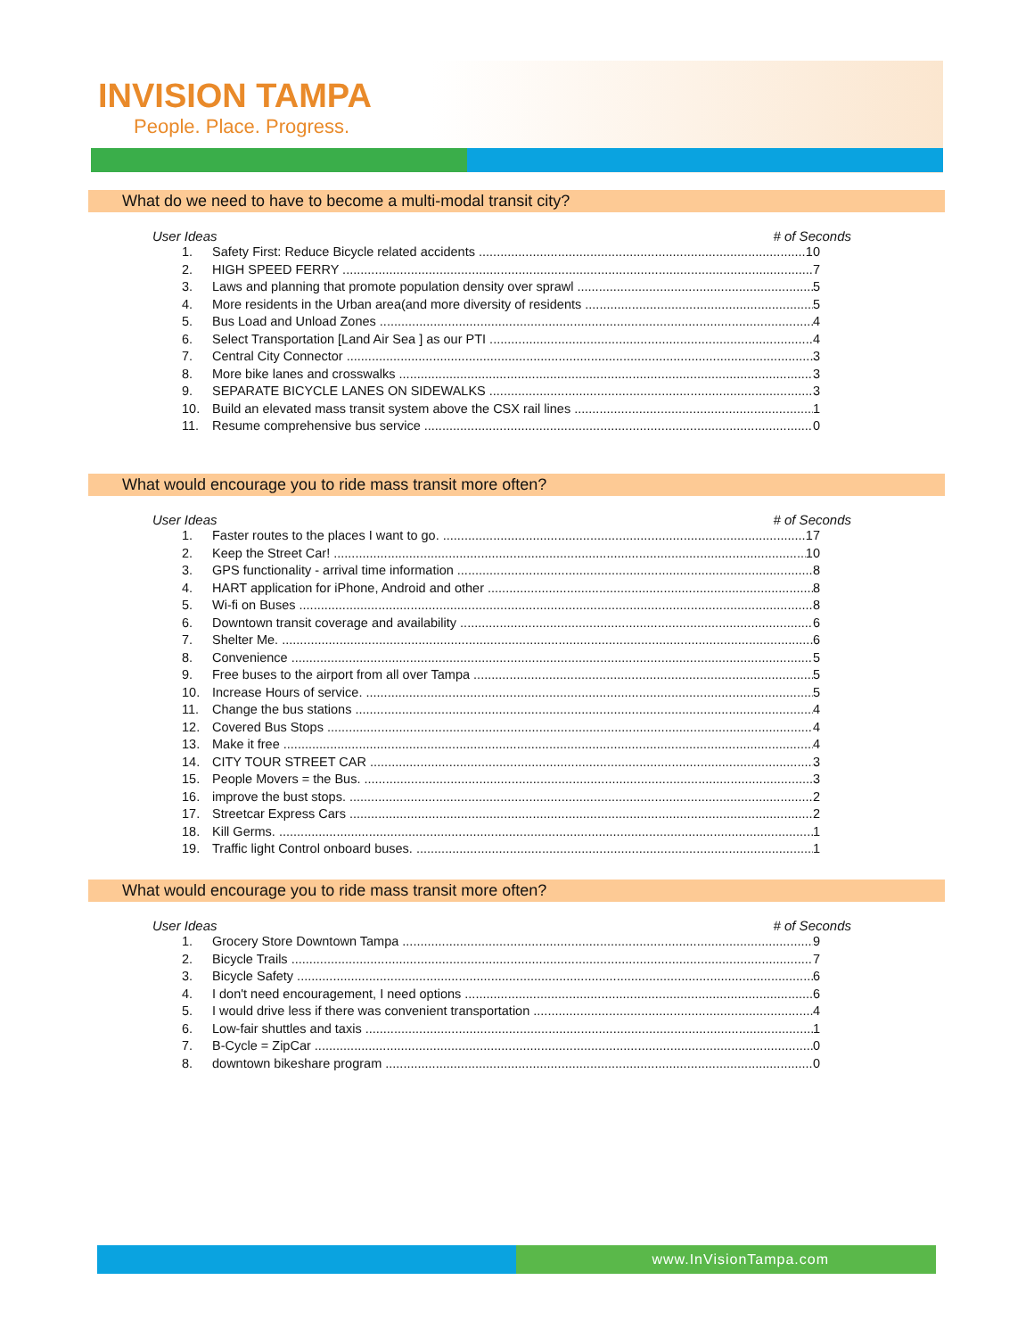INVISION TAMPA
People. Place. Progress.
What do we need to have to become a multi-modal transit city?
User Ideas # of Seconds
1. Safety First: Reduce Bicycle related accidents 10
2. HIGH SPEED FERRY 7
3. Laws and planning that promote population density over sprawl 5
4. More residents in the Urban area(and more diversity of residents 5
5. Bus Load and Unload Zones 4
6. Select Transportation [Land Air Sea ] as our PTI 4
7. Central City Connector 3
8. More bike lanes and crosswalks 3
9. SEPARATE BICYCLE LANES ON SIDEWALKS 3
10. Build an elevated mass transit system above the CSX rail lines 1
11. Resume comprehensive bus service 0
What would encourage you to ride mass transit more often?
User Ideas # of Seconds
1. Faster routes to the places I want to go. 17
2. Keep the Street Car! 10
3. GPS functionality - arrival time information 8
4. HART application for iPhone, Android and other 8
5. Wi-fi on Buses 8
6. Downtown transit coverage and availability 6
7. Shelter Me. 6
8. Convenience 5
9. Free buses to the airport from all over Tampa 5
10. Increase Hours of service. 5
11. Change the bus stations 4
12. Covered Bus Stops 4
13. Make it free 4
14. CITY TOUR STREET CAR 3
15. People Movers = the Bus. 3
16. improve the bust stops. 2
17. Streetcar Express Cars 2
18. Kill Germs. 1
19. Traffic light Control onboard buses. 1
What would encourage you to ride mass transit more often?
User Ideas # of Seconds
1. Grocery Store Downtown Tampa 9
2. Bicycle Trails 7
3. Bicycle Safety 6
4. I don't need encouragement, I need options 6
5. I would drive less if there was convenient transportation 4
6. Low-fair shuttles and taxis 1
7. B-Cycle = ZipCar 0
8. downtown bikeshare program 0
www.InVisionTampa.com